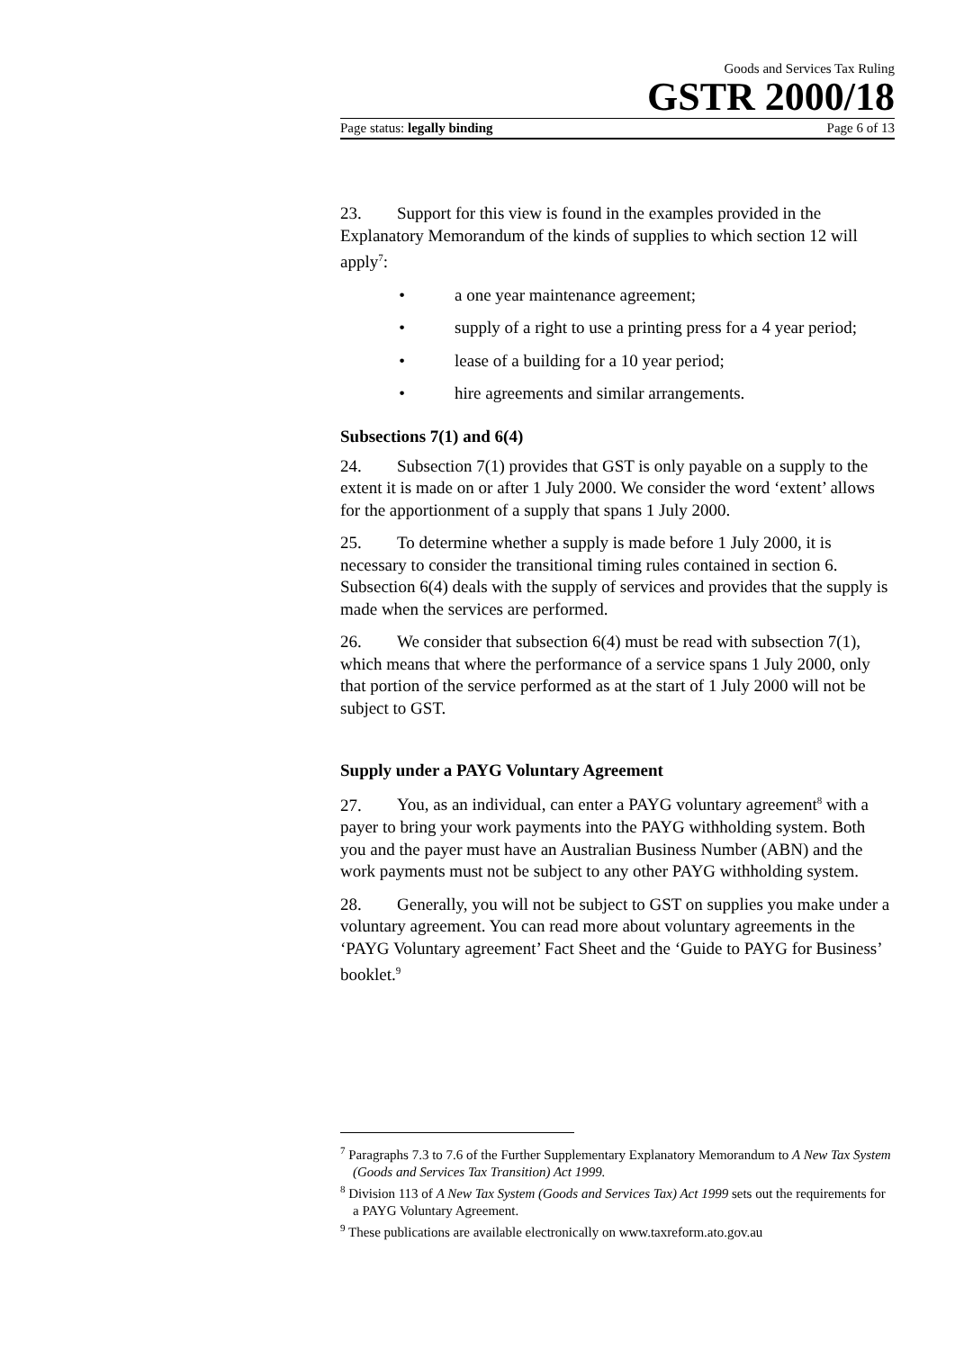Goods and Services Tax Ruling
GSTR 2000/18
Page status: legally binding Page 6 of 13
23. Support for this view is found in the examples provided in the Explanatory Memorandum of the kinds of supplies to which section 12 will apply<sup>7</sup>:
• a one year maintenance agreement;
• supply of a right to use a printing press for a 4 year period;
• lease of a building for a 10 year period;
• hire agreements and similar arrangements.
Subsections 7(1) and 6(4)
24. Subsection 7(1) provides that GST is only payable on a supply to the extent it is made on or after 1 July 2000. We consider the word ‘extent’ allows for the apportionment of a supply that spans 1 July 2000.
25. To determine whether a supply is made before 1 July 2000, it is necessary to consider the transitional timing rules contained in section 6. Subsection 6(4) deals with the supply of services and provides that the supply is made when the services are performed.
26. We consider that subsection 6(4) must be read with subsection 7(1), which means that where the performance of a service spans 1 July 2000, only that portion of the service performed as at the start of 1 July 2000 will not be subject to GST.
Supply under a PAYG Voluntary Agreement
27. You, as an individual, can enter a PAYG voluntary agreement<sup>8</sup> with a payer to bring your work payments into the PAYG withholding system. Both you and the payer must have an Australian Business Number (ABN) and the work payments must not be subject to any other PAYG withholding system.
28. Generally, you will not be subject to GST on supplies you make under a voluntary agreement. You can read more about voluntary agreements in the ‘PAYG Voluntary agreement’ Fact Sheet and the ‘Guide to PAYG for Business’ booklet.<sup>9</sup>
<sup>7</sup> Paragraphs 7.3 to 7.6 of the Further Supplementary Explanatory Memorandum to A New Tax System (Goods and Services Tax Transition) Act 1999.
<sup>8</sup> Division 113 of A New Tax System (Goods and Services Tax) Act 1999 sets out the requirements for a PAYG Voluntary Agreement.
<sup>9</sup> These publications are available electronically on www.taxreform.ato.gov.au